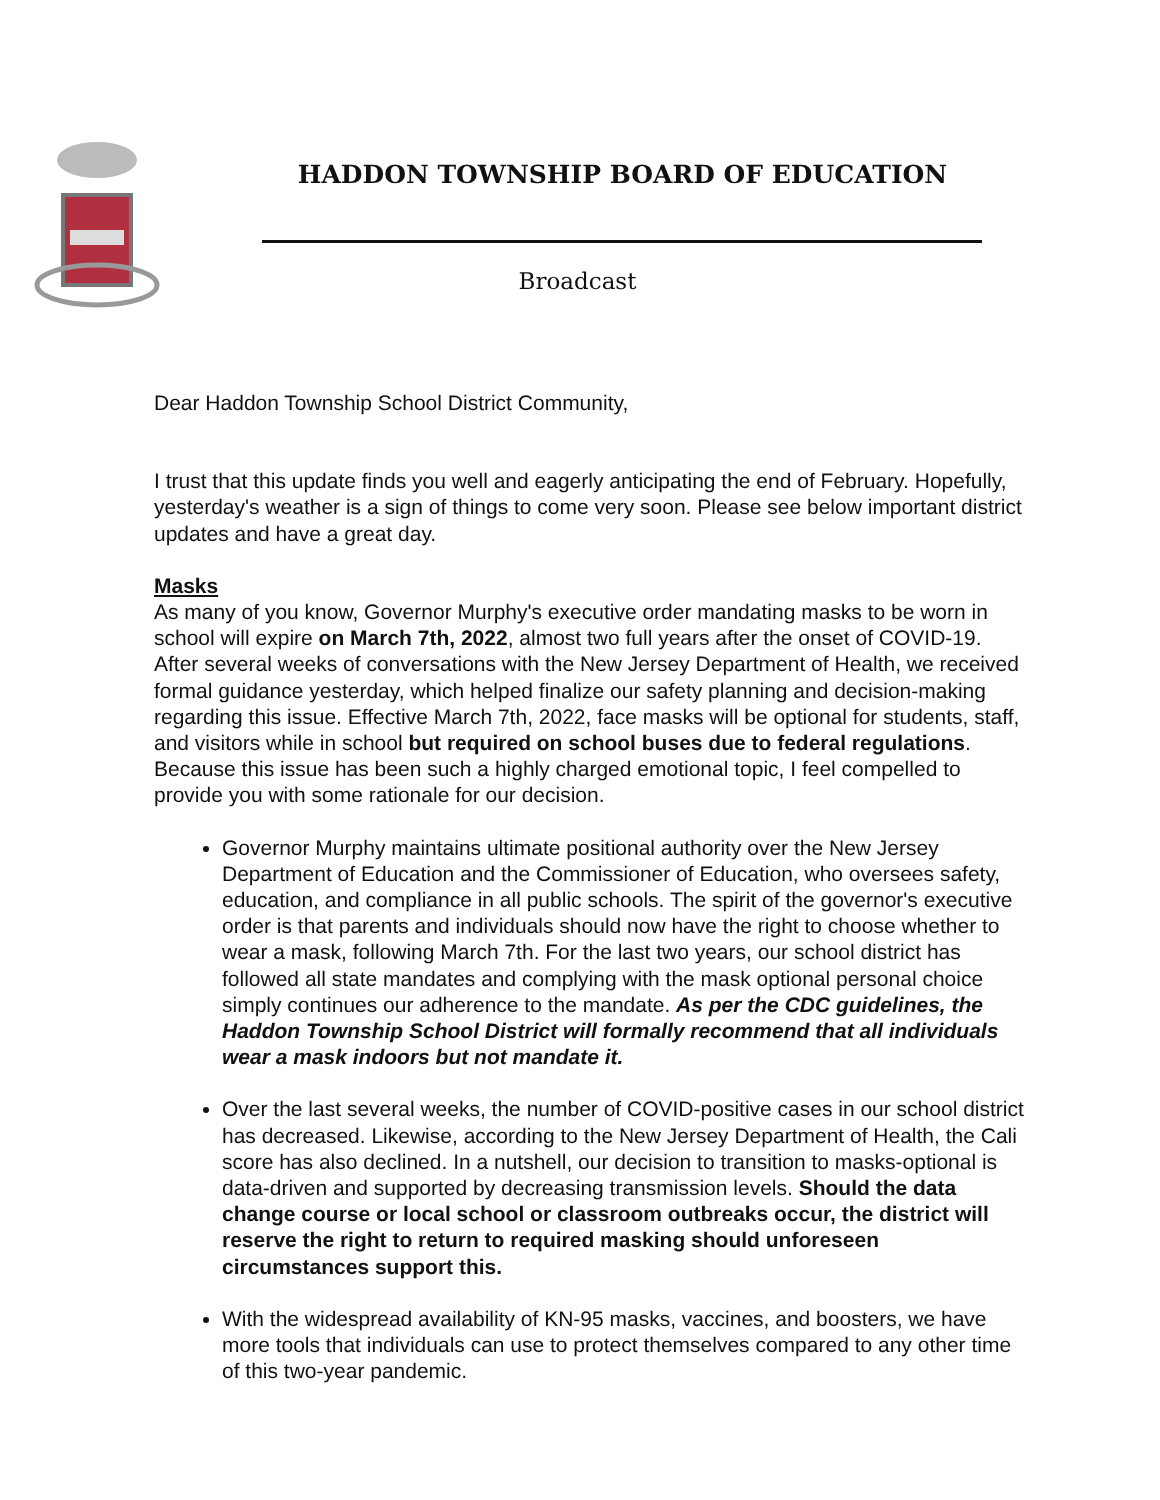HADDON TOWNSHIP BOARD OF EDUCATION
Broadcast
Dear Haddon Township School District Community,
I trust that this update finds you well and eagerly anticipating the end of February. Hopefully, yesterday's weather is a sign of things to come very soon. Please see below important district updates and have a great day.
Masks
As many of you know, Governor Murphy's executive order mandating masks to be worn in school will expire on March 7th, 2022, almost two full years after the onset of COVID-19. After several weeks of conversations with the New Jersey Department of Health, we received formal guidance yesterday, which helped finalize our safety planning and decision-making regarding this issue. Effective March 7th, 2022, face masks will be optional for students, staff, and visitors while in school but required on school buses due to federal regulations. Because this issue has been such a highly charged emotional topic, I feel compelled to provide you with some rationale for our decision.
Governor Murphy maintains ultimate positional authority over the New Jersey Department of Education and the Commissioner of Education, who oversees safety, education, and compliance in all public schools. The spirit of the governor's executive order is that parents and individuals should now have the right to choose whether to wear a mask, following March 7th. For the last two years, our school district has followed all state mandates and complying with the mask optional personal choice simply continues our adherence to the mandate. As per the CDC guidelines, the Haddon Township School District will formally recommend that all individuals wear a mask indoors but not mandate it.
Over the last several weeks, the number of COVID-positive cases in our school district has decreased. Likewise, according to the New Jersey Department of Health, the Cali score has also declined. In a nutshell, our decision to transition to masks-optional is data-driven and supported by decreasing transmission levels. Should the data change course or local school or classroom outbreaks occur, the district will reserve the right to return to required masking should unforeseen circumstances support this.
With the widespread availability of KN-95 masks, vaccines, and boosters, we have more tools that individuals can use to protect themselves compared to any other time of this two-year pandemic.